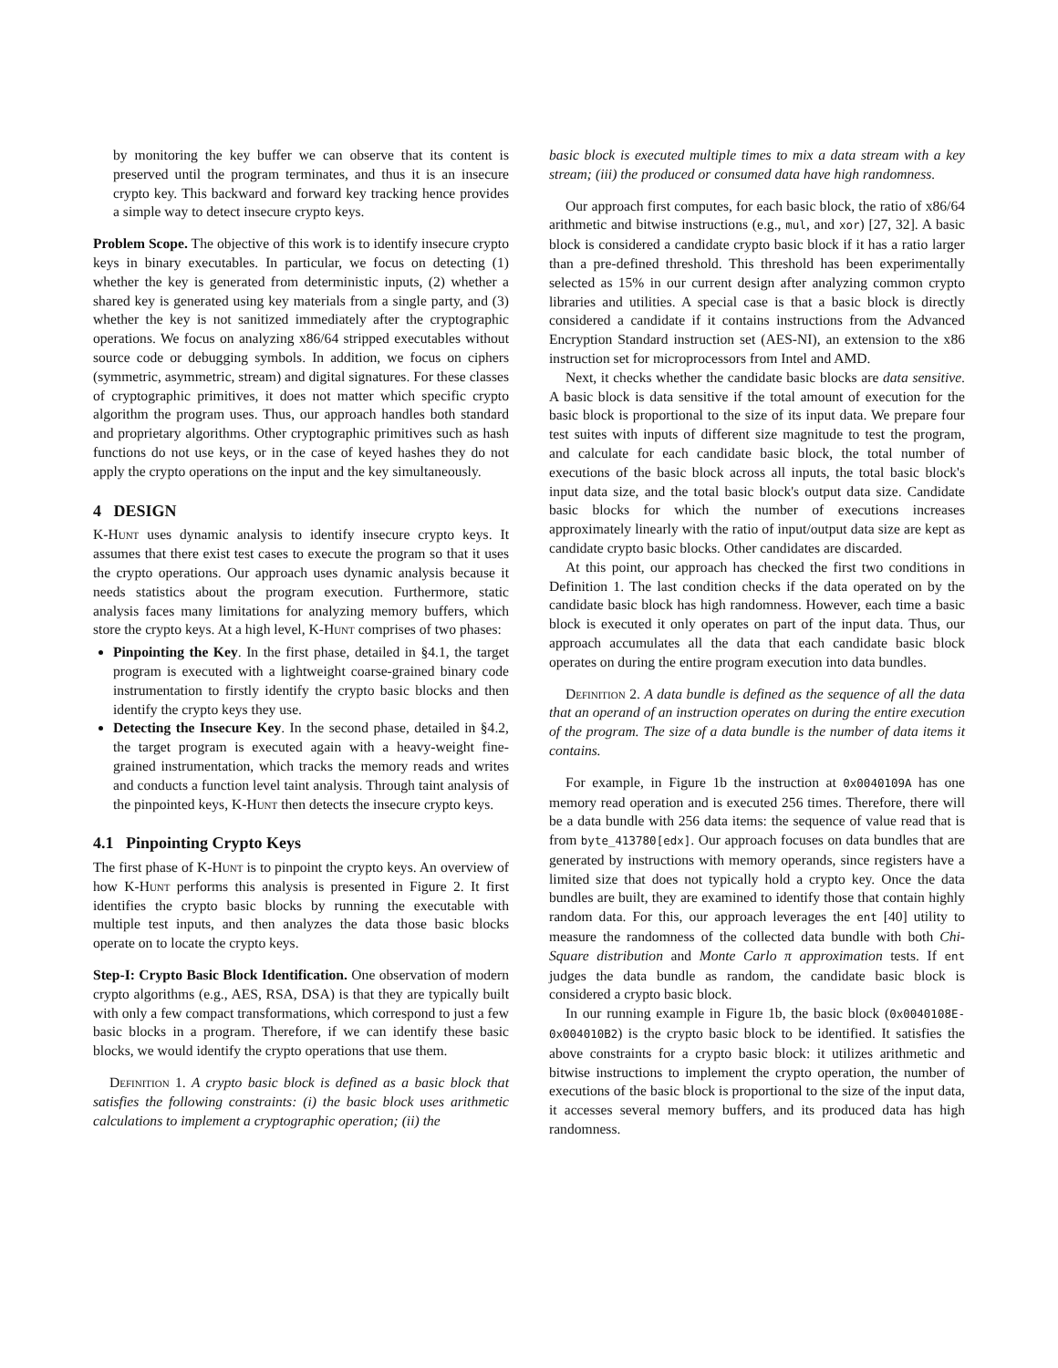by monitoring the key buffer we can observe that its content is preserved until the program terminates, and thus it is an insecure crypto key. This backward and forward key tracking hence provides a simple way to detect insecure crypto keys.
Problem Scope. The objective of this work is to identify insecure crypto keys in binary executables. In particular, we focus on detecting (1) whether the key is generated from deterministic inputs, (2) whether a shared key is generated using key materials from a single party, and (3) whether the key is not sanitized immediately after the cryptographic operations. We focus on analyzing x86/64 stripped executables without source code or debugging symbols. In addition, we focus on ciphers (symmetric, asymmetric, stream) and digital signatures. For these classes of cryptographic primitives, it does not matter which specific crypto algorithm the program uses. Thus, our approach handles both standard and proprietary algorithms. Other cryptographic primitives such as hash functions do not use keys, or in the case of keyed hashes they do not apply the crypto operations on the input and the key simultaneously.
4 DESIGN
K-Hunt uses dynamic analysis to identify insecure crypto keys. It assumes that there exist test cases to execute the program so that it uses the crypto operations. Our approach uses dynamic analysis because it needs statistics about the program execution. Furthermore, static analysis faces many limitations for analyzing memory buffers, which store the crypto keys. At a high level, K-Hunt comprises of two phases:
Pinpointing the Key. In the first phase, detailed in §4.1, the target program is executed with a lightweight coarse-grained binary code instrumentation to firstly identify the crypto basic blocks and then identify the crypto keys they use.
Detecting the Insecure Key. In the second phase, detailed in §4.2, the target program is executed again with a heavy-weight fine-grained instrumentation, which tracks the memory reads and writes and conducts a function level taint analysis. Through taint analysis of the pinpointed keys, K-Hunt then detects the insecure crypto keys.
4.1 Pinpointing Crypto Keys
The first phase of K-Hunt is to pinpoint the crypto keys. An overview of how K-Hunt performs this analysis is presented in Figure 2. It first identifies the crypto basic blocks by running the executable with multiple test inputs, and then analyzes the data those basic blocks operate on to locate the crypto keys.
Step-I: Crypto Basic Block Identification. One observation of modern crypto algorithms (e.g., AES, RSA, DSA) is that they are typically built with only a few compact transformations, which correspond to just a few basic blocks in a program. Therefore, if we can identify these basic blocks, we would identify the crypto operations that use them.
Definition 1. A crypto basic block is defined as a basic block that satisfies the following constraints: (i) the basic block uses arithmetic calculations to implement a cryptographic operation; (ii) the
basic block is executed multiple times to mix a data stream with a key stream; (iii) the produced or consumed data have high randomness.
Our approach first computes, for each basic block, the ratio of x86/64 arithmetic and bitwise instructions (e.g., mul, and xor) [27, 32]. A basic block is considered a candidate crypto basic block if it has a ratio larger than a pre-defined threshold. This threshold has been experimentally selected as 15% in our current design after analyzing common crypto libraries and utilities. A special case is that a basic block is directly considered a candidate if it contains instructions from the Advanced Encryption Standard instruction set (AES-NI), an extension to the x86 instruction set for microprocessors from Intel and AMD.
Next, it checks whether the candidate basic blocks are data sensitive. A basic block is data sensitive if the total amount of execution for the basic block is proportional to the size of its input data. We prepare four test suites with inputs of different size magnitude to test the program, and calculate for each candidate basic block, the total number of executions of the basic block across all inputs, the total basic block's input data size, and the total basic block's output data size. Candidate basic blocks for which the number of executions increases approximately linearly with the ratio of input/output data size are kept as candidate crypto basic blocks. Other candidates are discarded.
At this point, our approach has checked the first two conditions in Definition 1. The last condition checks if the data operated on by the candidate basic block has high randomness. However, each time a basic block is executed it only operates on part of the input data. Thus, our approach accumulates all the data that each candidate basic block operates on during the entire program execution into data bundles.
Definition 2. A data bundle is defined as the sequence of all the data that an operand of an instruction operates on during the entire execution of the program. The size of a data bundle is the number of data items it contains.
For example, in Figure 1b the instruction at 0x0040109A has one memory read operation and is executed 256 times. Therefore, there will be a data bundle with 256 data items: the sequence of value read that is from byte_413780[edx]. Our approach focuses on data bundles that are generated by instructions with memory operands, since registers have a limited size that does not typically hold a crypto key. Once the data bundles are built, they are examined to identify those that contain highly random data. For this, our approach leverages the ent [40] utility to measure the randomness of the collected data bundle with both Chi-Square distribution and Monte Carlo π approximation tests. If ent judges the data bundle as random, the candidate basic block is considered a crypto basic block.
In our running example in Figure 1b, the basic block (0x0040108E-0x004010B2) is the crypto basic block to be identified. It satisfies the above constraints for a crypto basic block: it utilizes arithmetic and bitwise instructions to implement the crypto operation, the number of executions of the basic block is proportional to the size of the input data, it accesses several memory buffers, and its produced data has high randomness.